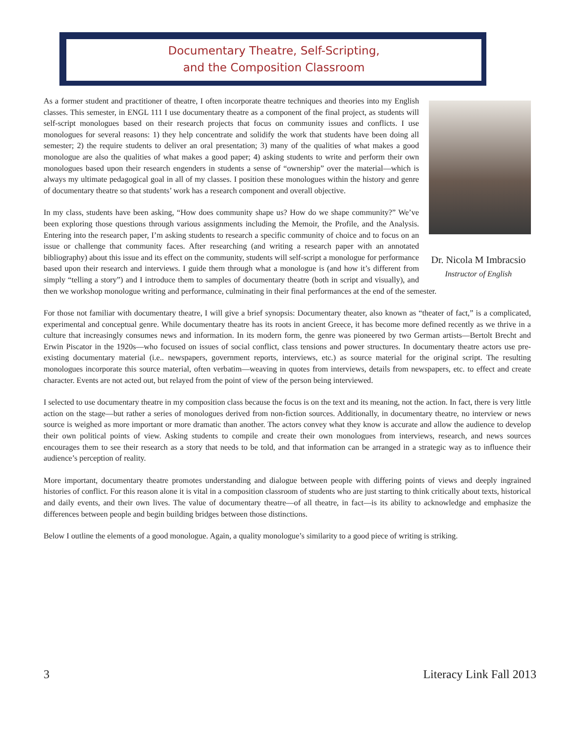Documentary Theatre, Self-Scripting,
and the Composition Classroom
Dr. Nicola M Imbracsio
Instructor of English
As a former student and practitioner of theatre, I often incorporate theatre techniques and theories into my English classes. This semester, in ENGL 111 I use documentary theatre as a component of the final project, as students will self-script monologues based on their research projects that focus on community issues and conflicts. I use monologues for several reasons: 1) they help concentrate and solidify the work that students have been doing all semester; 2) the require students to deliver an oral presentation; 3) many of the qualities of what makes a good monologue are also the qualities of what makes a good paper; 4) asking students to write and perform their own monologues based upon their research engenders in students a sense of “ownership” over the material—which is always my ultimate pedagogical goal in all of my classes. I position these monologues within the history and genre of documentary theatre so that students’ work has a research component and overall objective.
In my class, students have been asking, “How does community shape us? How do we shape community?” We’ve been exploring those questions through various assignments including the Memoir, the Profile, and the Analysis. Entering into the research paper, I’m asking students to research a specific community of choice and to focus on an issue or challenge that community faces. After researching (and writing a research paper with an annotated bibliography) about this issue and its effect on the community, students will self-script a monologue for performance based upon their research and interviews. I guide them through what a monologue is (and how it’s different from simply “telling a story”) and I introduce them to samples of documentary theatre (both in script and visually), and then we workshop monologue writing and performance, culminating in their final performances at the end of the semester.
For those not familiar with documentary theatre, I will give a brief synopsis: Documentary theater, also known as “theater of fact,” is a complicated, experimental and conceptual genre. While documentary theatre has its roots in ancient Greece, it has become more defined recently as we thrive in a culture that increasingly consumes news and information. In its modern form, the genre was pioneered by two German artists—Bertolt Brecht and Erwin Piscator in the 1920s—who focused on issues of social conflict, class tensions and power structures. In documentary theatre actors use pre-existing documentary material (i.e.. newspapers, government reports, interviews, etc.) as source material for the original script. The resulting monologues incorporate this source material, often verbatim—weaving in quotes from interviews, details from newspapers, etc. to effect and create character. Events are not acted out, but relayed from the point of view of the person being interviewed.
I selected to use documentary theatre in my composition class because the focus is on the text and its meaning, not the action. In fact, there is very little action on the stage—but rather a series of monologues derived from non-fiction sources. Additionally, in documentary theatre, no interview or news source is weighed as more important or more dramatic than another. The actors convey what they know is accurate and allow the audience to develop their own political points of view. Asking students to compile and create their own monologues from interviews, research, and news sources encourages them to see their research as a story that needs to be told, and that information can be arranged in a strategic way as to influence their audience’s perception of reality.
More important, documentary theatre promotes understanding and dialogue between people with differing points of views and deeply ingrained histories of conflict. For this reason alone it is vital in a composition classroom of students who are just starting to think critically about texts, historical and daily events, and their own lives. The value of documentary theatre—of all theatre, in fact—is its ability to acknowledge and emphasize the differences between people and begin building bridges between those distinctions.
Below I outline the elements of a good monologue. Again, a quality monologue’s similarity to a good piece of writing is striking.
3 Literacy Link Fall 2013